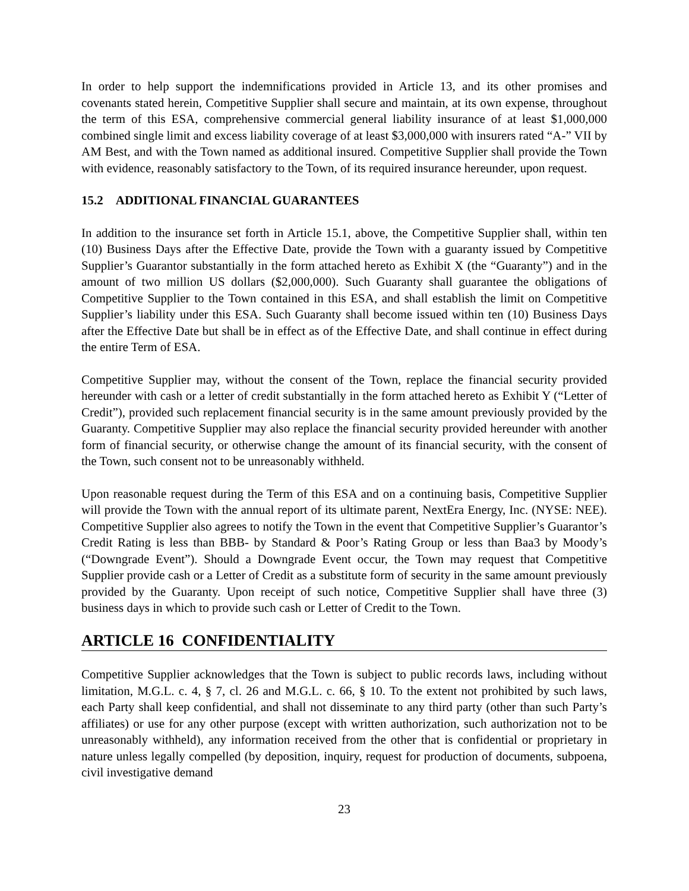In order to help support the indemnifications provided in Article 13, and its other promises and covenants stated herein, Competitive Supplier shall secure and maintain, at its own expense, throughout the term of this ESA, comprehensive commercial general liability insurance of at least $1,000,000 combined single limit and excess liability coverage of at least $3,000,000 with insurers rated “A-” VII by AM Best, and with the Town named as additional insured. Competitive Supplier shall provide the Town with evidence, reasonably satisfactory to the Town, of its required insurance hereunder, upon request.
15.2 ADDITIONAL FINANCIAL GUARANTEES
In addition to the insurance set forth in Article 15.1, above, the Competitive Supplier shall, within ten (10) Business Days after the Effective Date, provide the Town with a guaranty issued by Competitive Supplier’s Guarantor substantially in the form attached hereto as Exhibit X (the “Guaranty”) and in the amount of two million US dollars ($2,000,000). Such Guaranty shall guarantee the obligations of Competitive Supplier to the Town contained in this ESA, and shall establish the limit on Competitive Supplier’s liability under this ESA. Such Guaranty shall become issued within ten (10) Business Days after the Effective Date but shall be in effect as of the Effective Date, and shall continue in effect during the entire Term of ESA.
Competitive Supplier may, without the consent of the Town, replace the financial security provided hereunder with cash or a letter of credit substantially in the form attached hereto as Exhibit Y (“Letter of Credit”), provided such replacement financial security is in the same amount previously provided by the Guaranty. Competitive Supplier may also replace the financial security provided hereunder with another form of financial security, or otherwise change the amount of its financial security, with the consent of the Town, such consent not to be unreasonably withheld.
Upon reasonable request during the Term of this ESA and on a continuing basis, Competitive Supplier will provide the Town with the annual report of its ultimate parent, NextEra Energy, Inc. (NYSE: NEE). Competitive Supplier also agrees to notify the Town in the event that Competitive Supplier’s Guarantor’s Credit Rating is less than BBB- by Standard & Poor’s Rating Group or less than Baa3 by Moody’s (“Downgrade Event”). Should a Downgrade Event occur, the Town may request that Competitive Supplier provide cash or a Letter of Credit as a substitute form of security in the same amount previously provided by the Guaranty. Upon receipt of such notice, Competitive Supplier shall have three (3) business days in which to provide such cash or Letter of Credit to the Town.
ARTICLE 16 CONFIDENTIALITY
Competitive Supplier acknowledges that the Town is subject to public records laws, including without limitation, M.G.L. c. 4, § 7, cl. 26 and M.G.L. c. 66, § 10. To the extent not prohibited by such laws, each Party shall keep confidential, and shall not disseminate to any third party (other than such Party’s affiliates) or use for any other purpose (except with written authorization, such authorization not to be unreasonably withheld), any information received from the other that is confidential or proprietary in nature unless legally compelled (by deposition, inquiry, request for production of documents, subpoena, civil investigative demand
23